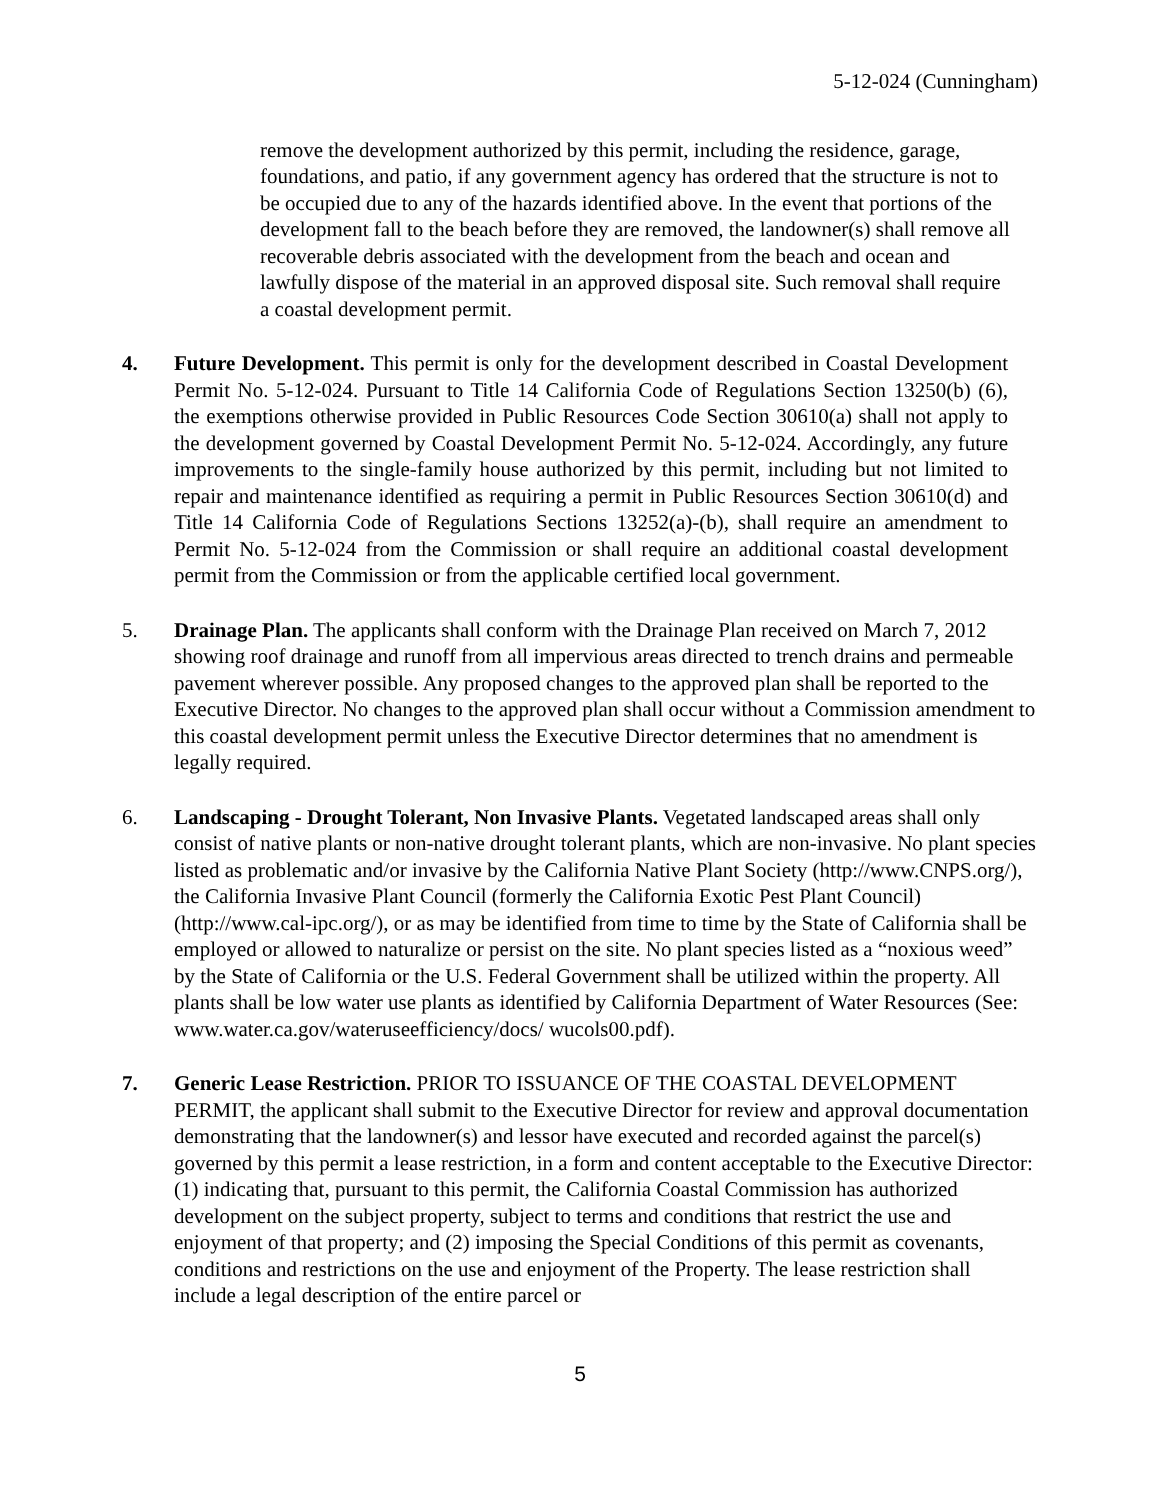5-12-024 (Cunningham)
remove the development authorized by this permit, including the residence, garage, foundations, and patio, if any government agency has ordered that the structure is not to be occupied due to any of the hazards identified above. In the event that portions of the development fall to the beach before they are removed, the landowner(s) shall remove all recoverable debris associated with the development from the beach and ocean and lawfully dispose of the material in an approved disposal site. Such removal shall require a coastal development permit.
4. Future Development. This permit is only for the development described in Coastal Development Permit No. 5-12-024. Pursuant to Title 14 California Code of Regulations Section 13250(b) (6), the exemptions otherwise provided in Public Resources Code Section 30610(a) shall not apply to the development governed by Coastal Development Permit No. 5-12-024. Accordingly, any future improvements to the single-family house authorized by this permit, including but not limited to repair and maintenance identified as requiring a permit in Public Resources Section 30610(d) and Title 14 California Code of Regulations Sections 13252(a)-(b), shall require an amendment to Permit No. 5-12-024 from the Commission or shall require an additional coastal development permit from the Commission or from the applicable certified local government.
5. Drainage Plan. The applicants shall conform with the Drainage Plan received on March 7, 2012 showing roof drainage and runoff from all impervious areas directed to trench drains and permeable pavement wherever possible. Any proposed changes to the approved plan shall be reported to the Executive Director. No changes to the approved plan shall occur without a Commission amendment to this coastal development permit unless the Executive Director determines that no amendment is legally required.
6. Landscaping - Drought Tolerant, Non Invasive Plants. Vegetated landscaped areas shall only consist of native plants or non-native drought tolerant plants, which are non-invasive. No plant species listed as problematic and/or invasive by the California Native Plant Society (http://www.CNPS.org/), the California Invasive Plant Council (formerly the California Exotic Pest Plant Council) (http://www.cal-ipc.org/), or as may be identified from time to time by the State of California shall be employed or allowed to naturalize or persist on the site. No plant species listed as a “noxious weed” by the State of California or the U.S. Federal Government shall be utilized within the property. All plants shall be low water use plants as identified by California Department of Water Resources (See: www.water.ca.gov/wateruseefficiency/docs/ wucols00.pdf).
7. Generic Lease Restriction. PRIOR TO ISSUANCE OF THE COASTAL DEVELOPMENT PERMIT, the applicant shall submit to the Executive Director for review and approval documentation demonstrating that the landowner(s) and lessor have executed and recorded against the parcel(s) governed by this permit a lease restriction, in a form and content acceptable to the Executive Director: (1) indicating that, pursuant to this permit, the California Coastal Commission has authorized development on the subject property, subject to terms and conditions that restrict the use and enjoyment of that property; and (2) imposing the Special Conditions of this permit as covenants, conditions and restrictions on the use and enjoyment of the Property. The lease restriction shall include a legal description of the entire parcel or
5